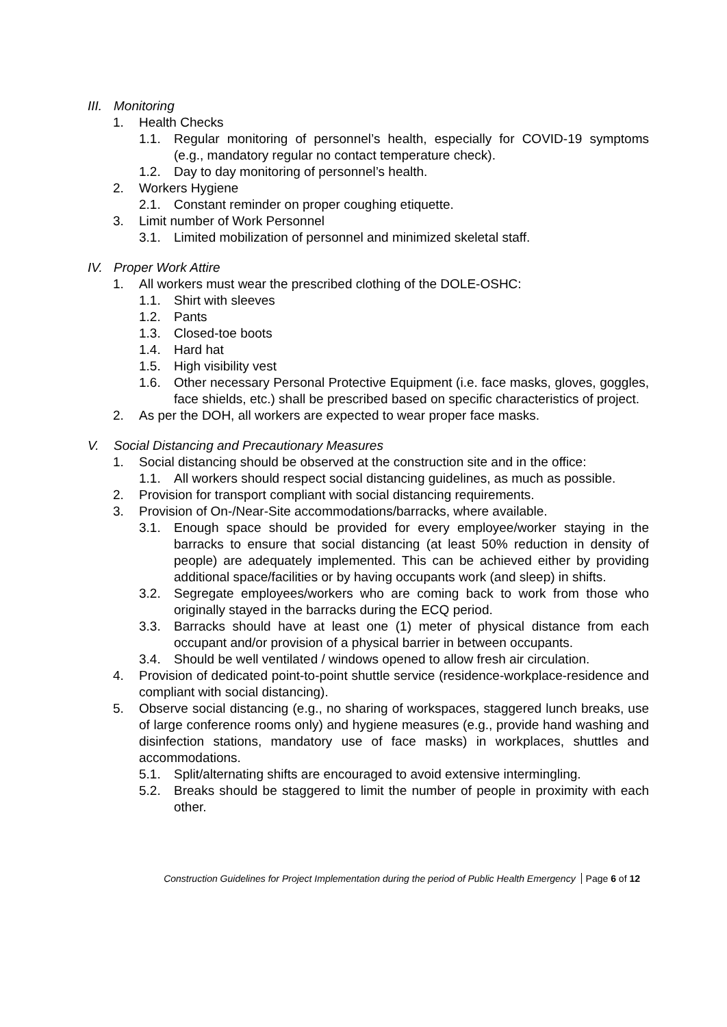III. Monitoring
1. Health Checks
1.1. Regular monitoring of personnel’s health, especially for COVID-19 symptoms (e.g., mandatory regular no contact temperature check).
1.2. Day to day monitoring of personnel’s health.
2. Workers Hygiene
2.1. Constant reminder on proper coughing etiquette.
3. Limit number of Work Personnel
3.1. Limited mobilization of personnel and minimized skeletal staff.
IV. Proper Work Attire
1. All workers must wear the prescribed clothing of the DOLE-OSHC:
1.1. Shirt with sleeves
1.2. Pants
1.3. Closed-toe boots
1.4. Hard hat
1.5. High visibility vest
1.6. Other necessary Personal Protective Equipment (i.e. face masks, gloves, goggles, face shields, etc.) shall be prescribed based on specific characteristics of project.
2. As per the DOH, all workers are expected to wear proper face masks.
V. Social Distancing and Precautionary Measures
1. Social distancing should be observed at the construction site and in the office:
1.1. All workers should respect social distancing guidelines, as much as possible.
2. Provision for transport compliant with social distancing requirements.
3. Provision of On-/Near-Site accommodations/barracks, where available.
3.1. Enough space should be provided for every employee/worker staying in the barracks to ensure that social distancing (at least 50% reduction in density of people) are adequately implemented. This can be achieved either by providing additional space/facilities or by having occupants work (and sleep) in shifts.
3.2. Segregate employees/workers who are coming back to work from those who originally stayed in the barracks during the ECQ period.
3.3. Barracks should have at least one (1) meter of physical distance from each occupant and/or provision of a physical barrier in between occupants.
3.4. Should be well ventilated / windows opened to allow fresh air circulation.
4. Provision of dedicated point-to-point shuttle service (residence-workplace-residence and compliant with social distancing).
5. Observe social distancing (e.g., no sharing of workspaces, staggered lunch breaks, use of large conference rooms only) and hygiene measures (e.g., provide hand washing and disinfection stations, mandatory use of face masks) in workplaces, shuttles and accommodations.
5.1. Split/alternating shifts are encouraged to avoid extensive intermingling.
5.2. Breaks should be staggered to limit the number of people in proximity with each other.
Construction Guidelines for Project Implementation during the period of Public Health Emergency Page 6 of 12